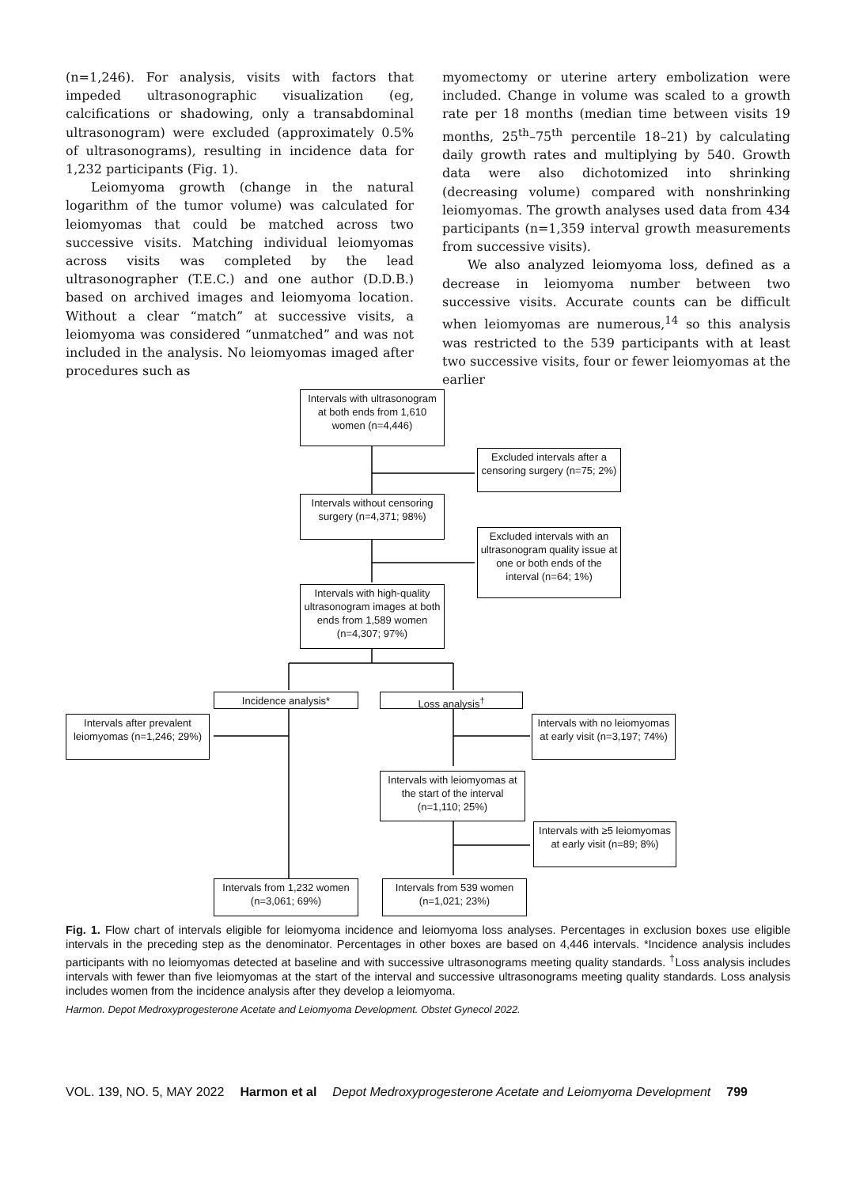(n=1,246). For analysis, visits with factors that impeded ultrasonographic visualization (eg, calcifications or shadowing, only a transabdominal ultrasonogram) were excluded (approximately 0.5% of ultrasonograms), resulting in incidence data for 1,232 participants (Fig. 1).
Leiomyoma growth (change in the natural logarithm of the tumor volume) was calculated for leiomyomas that could be matched across two successive visits. Matching individual leiomyomas across visits was completed by the lead ultrasonographer (T.E.C.) and one author (D.D.B.) based on archived images and leiomyoma location. Without a clear “match” at successive visits, a leiomyoma was considered “unmatched” and was not included in the analysis. No leiomyomas imaged after procedures such as
myomectomy or uterine artery embolization were included. Change in volume was scaled to a growth rate per 18 months (median time between visits 19 months, 25<sup>th</sup>–75<sup>th</sup> percentile 18–21) by calculating daily growth rates and multiplying by 540. Growth data were also dichotomized into shrinking (decreasing volume) compared with nonshrinking leiomyomas. The growth analyses used data from 434 participants (n=1,359 interval growth measurements from successive visits).
We also analyzed leiomyoma loss, defined as a decrease in leiomyoma number between two successive visits. Accurate counts can be difficult when leiomyomas are numerous,<sup>14</sup> so this analysis was restricted to the 539 participants with at least two successive visits, four or fewer leiomyomas at the earlier
Intervals with ultrasonogram at both ends from 1,610 women (n=4,446)
Excluded intervals after a censoring surgery (n=75; 2%)
Intervals without censoring surgery (n=4,371; 98%)
Excluded intervals with an ultrasonogram quality issue at one or both ends of the interval (n=64; 1%)
Intervals with high-quality ultrasonogram images at both ends from 1,589 women (n=4,307; 97%)
Incidence analysis* Loss analysis<sup>†</sup>
Intervals after prevalent leiomyomas (n=1,246; 29%)
Intervals with no leiomyomas at early visit (n=3,197; 74%)
Intervals with leiomyomas at the start of the interval (n=1,110; 25%)
Intervals with ≥5 leiomyomas at early visit (n=89; 8%)
Intervals from 1,232 women (n=3,061; 69%)
Intervals from 539 women (n=1,021; 23%)
Fig. 1. Flow chart of intervals eligible for leiomyoma incidence and leiomyoma loss analyses. Percentages in exclusion boxes use eligible intervals in the preceding step as the denominator. Percentages in other boxes are based on 4,446 intervals. *Incidence analysis includes participants with no leiomyomas detected at baseline and with successive ultrasonograms meeting quality standards. <sup>†</sup>Loss analysis includes intervals with fewer than five leiomyomas at the start of the interval and successive ultrasonograms meeting quality standards. Loss analysis includes women from the incidence analysis after they develop a leiomyoma.
Harmon. Depot Medroxyprogesterone Acetate and Leiomyoma Development. Obstet Gynecol 2022.
VOL. 139, NO. 5, MAY 2022 Harmon et al Depot Medroxyprogesterone Acetate and Leiomyoma Development 799